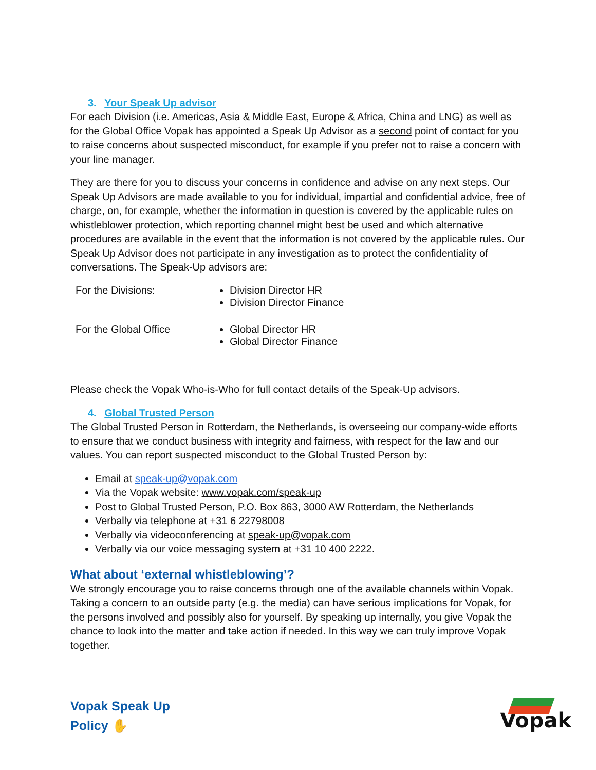3. Your Speak Up advisor
For each Division (i.e. Americas, Asia & Middle East, Europe & Africa, China and LNG) as well as for the Global Office Vopak has appointed a Speak Up Advisor as a second point of contact for you to raise concerns about suspected misconduct, for example if you prefer not to raise a concern with your line manager.
They are there for you to discuss your concerns in confidence and advise on any next steps. Our Speak Up Advisors are made available to you for individual, impartial and confidential advice, free of charge, on, for example, whether the information in question is covered by the applicable rules on whistleblower protection, which reporting channel might best be used and which alternative procedures are available in the event that the information is not covered by the applicable rules. Our Speak Up Advisor does not participate in any investigation as to protect the confidentiality of conversations. The Speak-Up advisors are:
| For the Divisions: | Division Director HR Division Director Finance |
| For the Global Office | Global Director HR Global Director Finance |
Please check the Vopak Who-is-Who for full contact details of the Speak-Up advisors.
4. Global Trusted Person
The Global Trusted Person in Rotterdam, the Netherlands, is overseeing our company-wide efforts to ensure that we conduct business with integrity and fairness, with respect for the law and our values. You can report suspected misconduct to the Global Trusted Person by:
Email at speak-up@vopak.com
Via the Vopak website: www.vopak.com/speak-up
Post to Global Trusted Person, P.O. Box 863, 3000 AW Rotterdam, the Netherlands
Verbally via telephone at +31 6 22798008
Verbally via videoconferencing at speak-up@vopak.com
Verbally via our voice messaging system at +31 10 400 2222.
What about ‘external whistleblowing’?
We strongly encourage you to raise concerns through one of the available channels within Vopak. Taking a concern to an outside party (e.g. the media) can have serious implications for Vopak, for the persons involved and possibly also for yourself. By speaking up internally, you give Vopak the chance to look into the matter and take action if needed. In this way we can truly improve Vopak together.
Vopak Speak Up
Policy ✋
Vopak